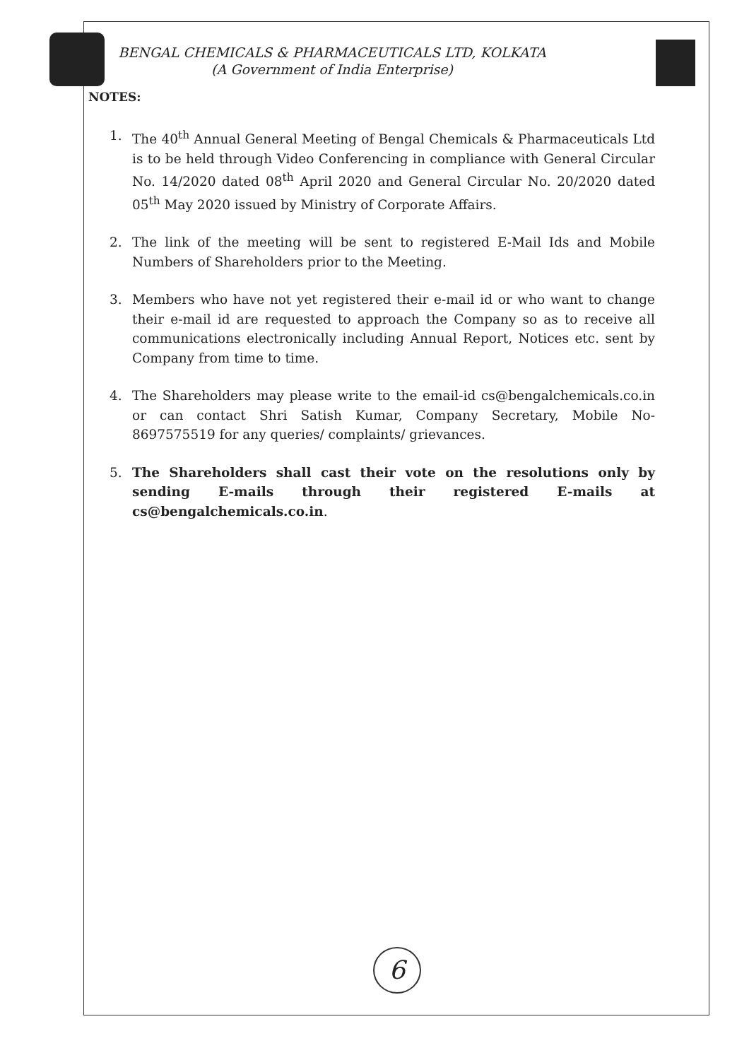BENGAL CHEMICALS & PHARMACEUTICALS LTD, KOLKATA
(A Government of India Enterprise)
NOTES:
1. The 40<sup>th</sup> Annual General Meeting of Bengal Chemicals & Pharmaceuticals Ltd is to be held through Video Conferencing in compliance with General Circular No. 14/2020 dated 08<sup>th</sup> April 2020 and General Circular No. 20/2020 dated 05<sup>th</sup> May 2020 issued by Ministry of Corporate Affairs.
2. The link of the meeting will be sent to registered E-Mail Ids and Mobile Numbers of Shareholders prior to the Meeting.
3. Members who have not yet registered their e-mail id or who want to change their e-mail id are requested to approach the Company so as to receive all communications electronically including Annual Report, Notices etc. sent by Company from time to time.
4. The Shareholders may please write to the email-id cs@bengalchemicals.co.in or can contact Shri Satish Kumar, Company Secretary, Mobile No- 8697575519 for any queries/ complaints/ grievances.
5. The Shareholders shall cast their vote on the resolutions only by sending E-mails through their registered E-mails at cs@bengalchemicals.co.in.
6